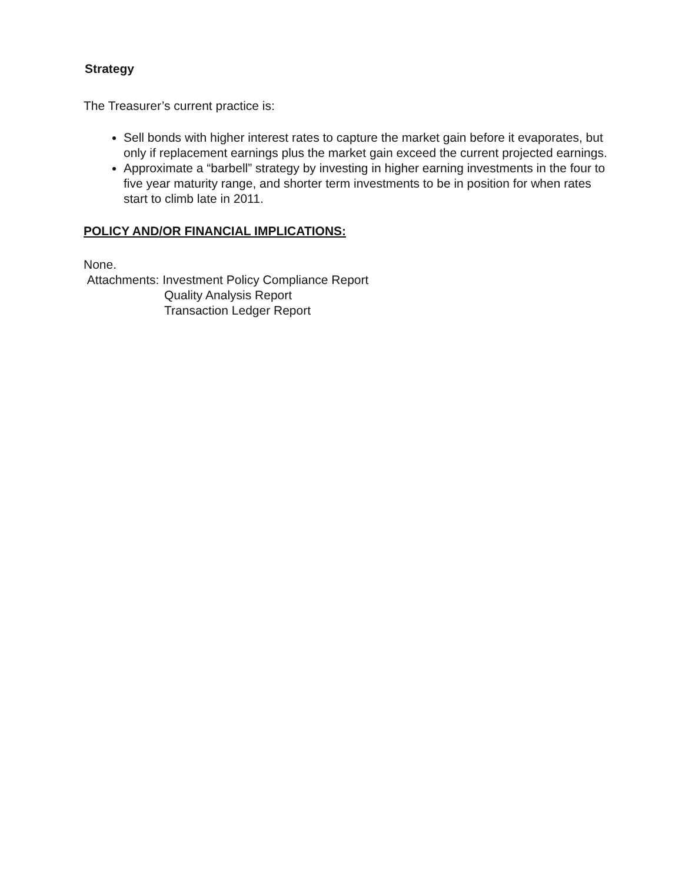Strategy
The Treasurer’s current practice is:
Sell bonds with higher interest rates to capture the market gain before it evaporates, but only if replacement earnings plus the market gain exceed the current projected earnings.
Approximate a “barbell” strategy by investing in higher earning investments in the four to five year maturity range, and shorter term investments to be in position for when rates start to climb late in 2011.
POLICY AND/OR FINANCIAL IMPLICATIONS:
None.
Attachments: Investment Policy Compliance Report
Quality Analysis Report
Transaction Ledger Report